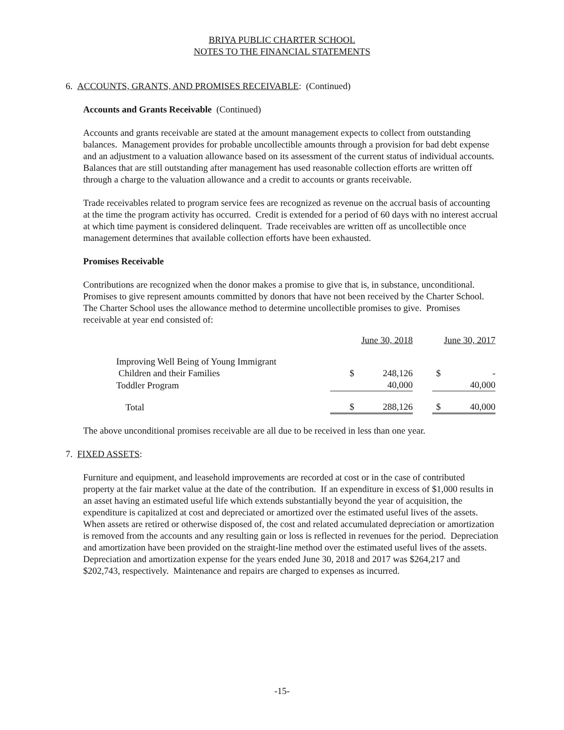BRIYA PUBLIC CHARTER SCHOOL
NOTES TO THE FINANCIAL STATEMENTS
6. ACCOUNTS, GRANTS, AND PROMISES RECEIVABLE: (Continued)
Accounts and Grants Receivable (Continued)
Accounts and grants receivable are stated at the amount management expects to collect from outstanding balances. Management provides for probable uncollectible amounts through a provision for bad debt expense and an adjustment to a valuation allowance based on its assessment of the current status of individual accounts. Balances that are still outstanding after management has used reasonable collection efforts are written off through a charge to the valuation allowance and a credit to accounts or grants receivable.
Trade receivables related to program service fees are recognized as revenue on the accrual basis of accounting at the time the program activity has occurred. Credit is extended for a period of 60 days with no interest accrual at which time payment is considered delinquent. Trade receivables are written off as uncollectible once management determines that available collection efforts have been exhausted.
Promises Receivable
Contributions are recognized when the donor makes a promise to give that is, in substance, unconditional. Promises to give represent amounts committed by donors that have not been received by the Charter School. The Charter School uses the allowance method to determine uncollectible promises to give. Promises receivable at year end consisted of:
| | June 30, 2018 | | | June 30, 2017 | |
| Improving Well Being of Young Immigrant | | | | | |
| Children and their Families | $ | 248,126 | | $ | - |
| Toddler Program | | 40,000 | | | 40,000 |
| Total | $ | 288,126 | | $ | 40,000 |
The above unconditional promises receivable are all due to be received in less than one year.
7. FIXED ASSETS:
Furniture and equipment, and leasehold improvements are recorded at cost or in the case of contributed property at the fair market value at the date of the contribution. If an expenditure in excess of $1,000 results in an asset having an estimated useful life which extends substantially beyond the year of acquisition, the expenditure is capitalized at cost and depreciated or amortized over the estimated useful lives of the assets. When assets are retired or otherwise disposed of, the cost and related accumulated depreciation or amortization is removed from the accounts and any resulting gain or loss is reflected in revenues for the period. Depreciation and amortization have been provided on the straight-line method over the estimated useful lives of the assets. Depreciation and amortization expense for the years ended June 30, 2018 and 2017 was $264,217 and $202,743, respectively. Maintenance and repairs are charged to expenses as incurred.
-15-